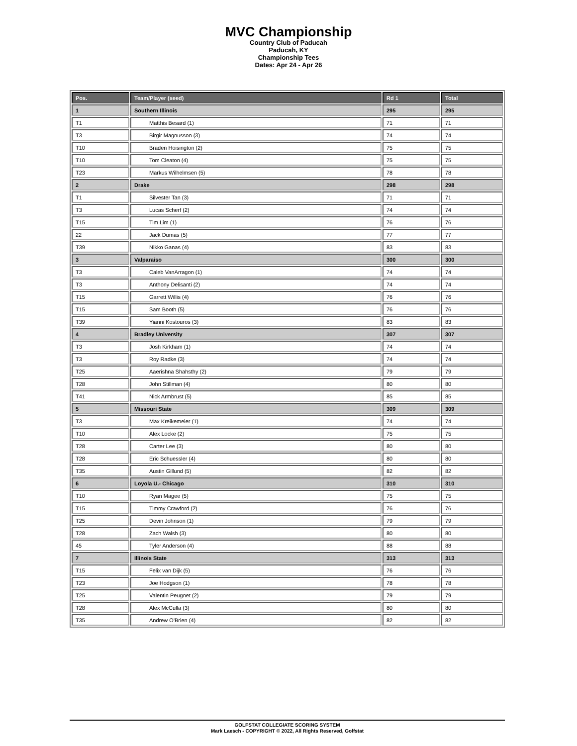MVC Championship
Country Club of Paducah
Paducah, KY
Championship Tees
Dates: Apr 24 - Apr 26
| Pos. | Team/Player (seed) | Rd 1 | Total |
| --- | --- | --- | --- |
| 1 | Southern Illinois | 295 | 295 |
| T1 | Matthis Besard (1) | 71 | 71 |
| T3 | Birgir Magnusson (3) | 74 | 74 |
| T10 | Braden Hoisington (2) | 75 | 75 |
| T10 | Tom Cleaton (4) | 75 | 75 |
| T23 | Markus Wilhelmsen (5) | 78 | 78 |
| 2 | Drake | 298 | 298 |
| T1 | Silvester Tan (3) | 71 | 71 |
| T3 | Lucas Scherf (2) | 74 | 74 |
| T15 | Tim Lim (1) | 76 | 76 |
| 22 | Jack Dumas (5) | 77 | 77 |
| T39 | Nikko Ganas (4) | 83 | 83 |
| 3 | Valparaiso | 300 | 300 |
| T3 | Caleb VanArragon (1) | 74 | 74 |
| T3 | Anthony Delisanti (2) | 74 | 74 |
| T15 | Garrett Willis (4) | 76 | 76 |
| T15 | Sam Booth (5) | 76 | 76 |
| T39 | Yianni Kostouros (3) | 83 | 83 |
| 4 | Bradley University | 307 | 307 |
| T3 | Josh Kirkham (1) | 74 | 74 |
| T3 | Roy Radke (3) | 74 | 74 |
| T25 | Aaerishna Shahsthy (2) | 79 | 79 |
| T28 | John Stillman (4) | 80 | 80 |
| T41 | Nick Armbrust (5) | 85 | 85 |
| 5 | Missouri State | 309 | 309 |
| T3 | Max Kreikemeier (1) | 74 | 74 |
| T10 | Alex Locke (2) | 75 | 75 |
| T28 | Carter Lee (3) | 80 | 80 |
| T28 | Eric Schuessler (4) | 80 | 80 |
| T35 | Austin Gillund (5) | 82 | 82 |
| 6 | Loyola U.- Chicago | 310 | 310 |
| T10 | Ryan Magee (5) | 75 | 75 |
| T15 | Timmy Crawford (2) | 76 | 76 |
| T25 | Devin Johnson (1) | 79 | 79 |
| T28 | Zach Walsh (3) | 80 | 80 |
| 45 | Tyler Anderson (4) | 88 | 88 |
| 7 | Illinois State | 313 | 313 |
| T15 | Felix van Dijk (5) | 76 | 76 |
| T23 | Joe Hodgson (1) | 78 | 78 |
| T25 | Valentin Peugnet (2) | 79 | 79 |
| T28 | Alex McCulla (3) | 80 | 80 |
| T35 | Andrew O'Brien (4) | 82 | 82 |
GOLFSTAT COLLEGIATE SCORING SYSTEM
Mark Laesch - COPYRIGHT © 2022, All Rights Reserved, Golfstat